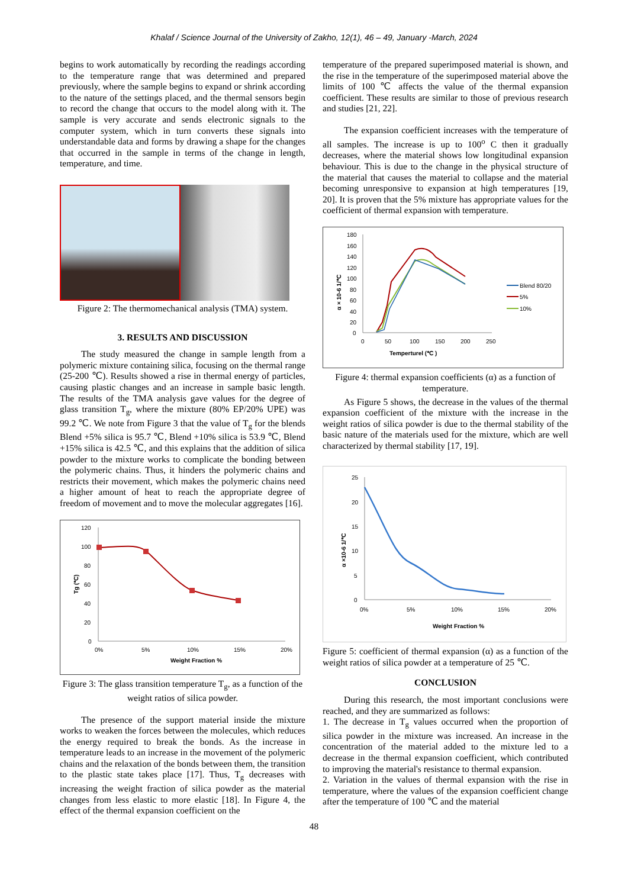Khalaf / Science Journal of the University of Zakho, 12(1), 46 – 49, January -March, 2024
begins to work automatically by recording the readings according to the temperature range that was determined and prepared previously, where the sample begins to expand or shrink according to the nature of the settings placed, and the thermal sensors begin to record the change that occurs to the model along with it. The sample is very accurate and sends electronic signals to the computer system, which in turn converts these signals into understandable data and forms by drawing a shape for the changes that occurred in the sample in terms of the change in length, temperature, and time.
Figure 2: The thermomechanical analysis (TMA) system.
3. RESULTS AND DISCUSSION
The study measured the change in sample length from a polymeric mixture containing silica, focusing on the thermal range (25-200 ℃). Results showed a rise in thermal energy of particles, causing plastic changes and an increase in sample basic length. The results of the TMA analysis gave values for the degree of glass transition T<sub>g</sub>, where the mixture (80% EP/20% UPE) was 99.2 ℃. We note from Figure 3 that the value of T<sub>g</sub> for the blends Blend +5% silica is 95.7 ℃, Blend +10% silica is 53.9 ℃, Blend +15% silica is 42.5 ℃, and this explains that the addition of silica powder to the mixture works to complicate the bonding between the polymeric chains. Thus, it hinders the polymeric chains and restricts their movement, which makes the polymeric chains need a higher amount of heat to reach the appropriate degree of freedom of movement and to move the molecular aggregates [16].
120
100
80
60
40
20
0
0%
5%
10%
15%
20%
Weight Fraction %
Tg (℃)
Figure 3: The glass transition temperature T<sub>g</sub>, as a function of the weight ratios of silica powder.
The presence of the support material inside the mixture works to weaken the forces between the molecules, which reduces the energy required to break the bonds. As the increase in temperature leads to an increase in the movement of the polymeric chains and the relaxation of the bonds between them, the transition to the plastic state takes place [17]. Thus, T<sub>g</sub> decreases with increasing the weight fraction of silica powder as the material changes from less elastic to more elastic [18]. In Figure 4, the effect of the thermal expansion coefficient on the
temperature of the prepared superimposed material is shown, and the rise in the temperature of the superimposed material above the limits of 100 ℃ affects the value of the thermal expansion coefficient. These results are similar to those of previous research and studies [21, 22].
The expansion coefficient increases with the temperature of all samples. The increase is up to 100<sup>o</sup> C then it gradually decreases, where the material shows low longitudinal expansion behaviour. This is due to the change in the physical structure of the material that causes the material to collapse and the material becoming unresponsive to expansion at high temperatures [19, 20]. It is proven that the 5% mixture has appropriate values for the coefficient of thermal expansion with temperature.
180
160
140
120
100
80
60
40
20
0
0
50
100
150
200
250
Temperturel (℃ )
α × 10-6 1/℃
Blend 80/20
5%
10%
Figure 4: thermal expansion coefficients (α) as a function of temperature.
As Figure 5 shows, the decrease in the values of the thermal expansion coefficient of the mixture with the increase in the weight ratios of silica powder is due to the thermal stability of the basic nature of the materials used for the mixture, which are well characterized by thermal stability [17, 19].
25
20
15
10
5
0
0%
5%
10%
15%
20%
Weight Fraction %
α ×10-6 1/℃
Figure 5: coefficient of thermal expansion (α) as a function of the weight ratios of silica powder at a temperature of 25 ℃.
CONCLUSION
During this research, the most important conclusions were reached, and they are summarized as follows:
1. The decrease in T<sub>g</sub> values occurred when the proportion of silica powder in the mixture was increased. An increase in the concentration of the material added to the mixture led to a decrease in the thermal expansion coefficient, which contributed to improving the material's resistance to thermal expansion.
2. Variation in the values of thermal expansion with the rise in temperature, where the values of the expansion coefficient change after the temperature of 100 ℃ and the material
48